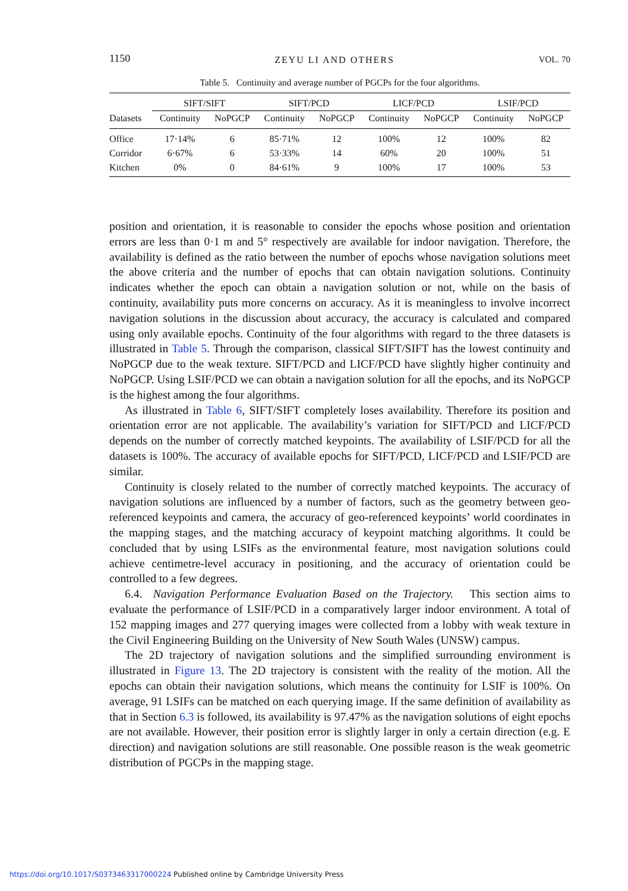1150 ZEYU LI AND OTHERS VOL. 70
Table 5. Continuity and average number of PGCPs for the four algorithms.
| | SIFT/SIFT | | SIFT/PCD | | LICF/PCD | | LSIF/PCD | |
| --- | --- | --- | --- | --- | --- | --- | --- | --- |
| Datasets | Continuity | NoPGCP | Continuity | NoPGCP | Continuity | NoPGCP | Continuity | NoPGCP |
| Office | 17·14% | 6 | 85·71% | 12 | 100% | 12 | 100% | 82 |
| Corridor | 6·67% | 6 | 53·33% | 14 | 60% | 20 | 100% | 51 |
| Kitchen | 0% | 0 | 84·61% | 9 | 100% | 17 | 100% | 53 |
position and orientation, it is reasonable to consider the epochs whose position and orientation errors are less than 0·1 m and 5° respectively are available for indoor navigation. Therefore, the availability is defined as the ratio between the number of epochs whose navigation solutions meet the above criteria and the number of epochs that can obtain navigation solutions. Continuity indicates whether the epoch can obtain a navigation solution or not, while on the basis of continuity, availability puts more concerns on accuracy. As it is meaningless to involve incorrect navigation solutions in the discussion about accuracy, the accuracy is calculated and compared using only available epochs. Continuity of the four algorithms with regard to the three datasets is illustrated in Table 5. Through the comparison, classical SIFT/SIFT has the lowest continuity and NoPGCP due to the weak texture. SIFT/PCD and LICF/PCD have slightly higher continuity and NoPGCP. Using LSIF/PCD we can obtain a navigation solution for all the epochs, and its NoPGCP is the highest among the four algorithms.
As illustrated in Table 6, SIFT/SIFT completely loses availability. Therefore its position and orientation error are not applicable. The availability’s variation for SIFT/PCD and LICF/PCD depends on the number of correctly matched keypoints. The availability of LSIF/PCD for all the datasets is 100%. The accuracy of available epochs for SIFT/PCD, LICF/PCD and LSIF/PCD are similar.
Continuity is closely related to the number of correctly matched keypoints. The accuracy of navigation solutions are influenced by a number of factors, such as the geometry between geo-referenced keypoints and camera, the accuracy of geo-referenced keypoints’ world coordinates in the mapping stages, and the matching accuracy of keypoint matching algorithms. It could be concluded that by using LSIFs as the environmental feature, most navigation solutions could achieve centimetre-level accuracy in positioning, and the accuracy of orientation could be controlled to a few degrees.
6.4. Navigation Performance Evaluation Based on the Trajectory. This section aims to evaluate the performance of LSIF/PCD in a comparatively larger indoor environment. A total of 152 mapping images and 277 querying images were collected from a lobby with weak texture in the Civil Engineering Building on the University of New South Wales (UNSW) campus.
The 2D trajectory of navigation solutions and the simplified surrounding environment is illustrated in Figure 13. The 2D trajectory is consistent with the reality of the motion. All the epochs can obtain their navigation solutions, which means the continuity for LSIF is 100%. On average, 91 LSIFs can be matched on each querying image. If the same definition of availability as that in Section 6.3 is followed, its availability is 97.47% as the navigation solutions of eight epochs are not available. However, their position error is slightly larger in only a certain direction (e.g. E direction) and navigation solutions are still reasonable. One possible reason is the weak geometric distribution of PGCPs in the mapping stage.
https://doi.org/10.1017/S0373463317000224 Published online by Cambridge University Press